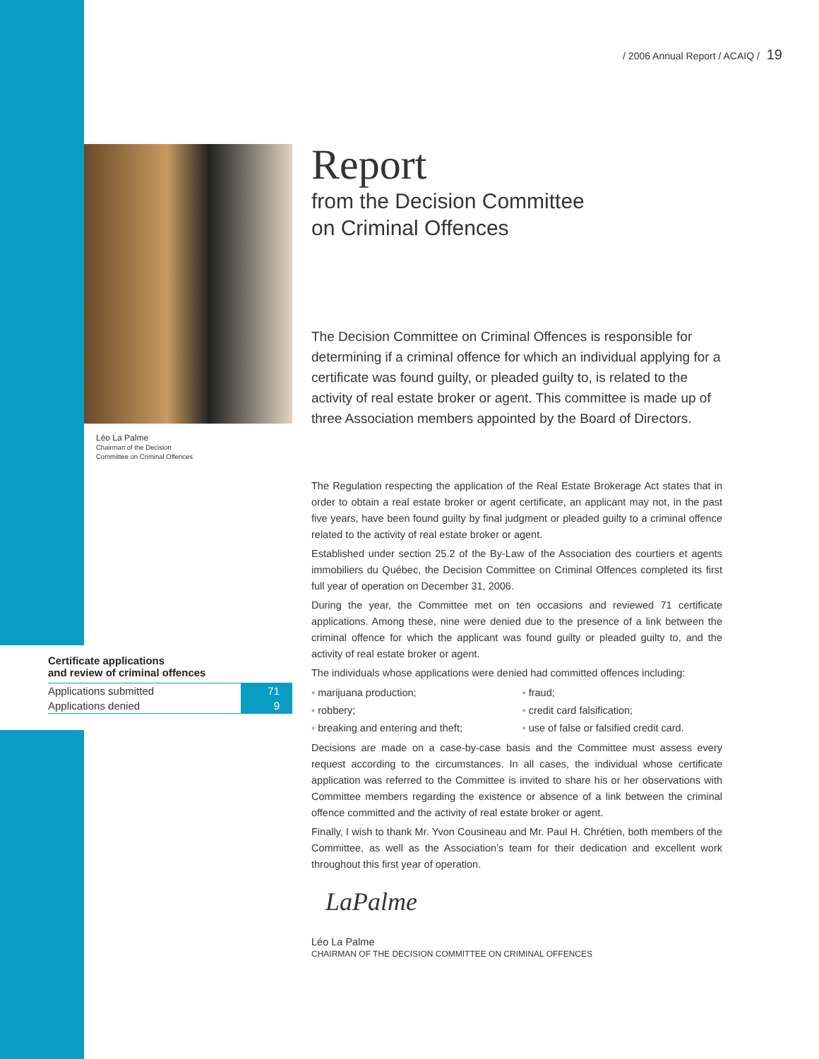/ 2006 Annual Report / ACAIQ / 19
Léo La Palme
Chairman of the Decision
Committee on Criminal Offences
Certificate applications
and review of criminal offences
| Applications submitted | 71 |
| Applications denied | 9 |
Report
from the Decision Committee
on Criminal Offences
The Decision Committee on Criminal Offences is responsible for determining if a criminal offence for which an individual applying for a certificate was found guilty, or pleaded guilty to, is related to the activity of real estate broker or agent. This committee is made up of three Association members appointed by the Board of Directors.
The Regulation respecting the application of the Real Estate Brokerage Act states that in order to obtain a real estate broker or agent certificate, an applicant may not, in the past five years, have been found guilty by final judgment or pleaded guilty to a criminal offence related to the activity of real estate broker or agent.
Established under section 25.2 of the By-Law of the Association des courtiers et agents immobiliers du Québec, the Decision Committee on Criminal Offences completed its first full year of operation on December 31, 2006.
During the year, the Committee met on ten occasions and reviewed 71 certificate applications. Among these, nine were denied due to the presence of a link between the criminal offence for which the applicant was found guilty or pleaded guilty to, and the activity of real estate broker or agent.
The individuals whose applications were denied had committed offences including:
marijuana production;
robbery;
breaking and entering and theft;
fraud;
credit card falsification;
use of false or falsified credit card.
Decisions are made on a case-by-case basis and the Committee must assess every request according to the circumstances. In all cases, the individual whose certificate application was referred to the Committee is invited to share his or her observations with Committee members regarding the existence or absence of a link between the criminal offence committed and the activity of real estate broker or agent.
Finally, I wish to thank Mr. Yvon Cousineau and Mr. Paul H. Chrétien, both members of the Committee, as well as the Association’s team for their dedication and excellent work throughout this first year of operation.
LaPalme
Léo La Palme
CHAIRMAN OF THE DECISION COMMITTEE ON CRIMINAL OFFENCES